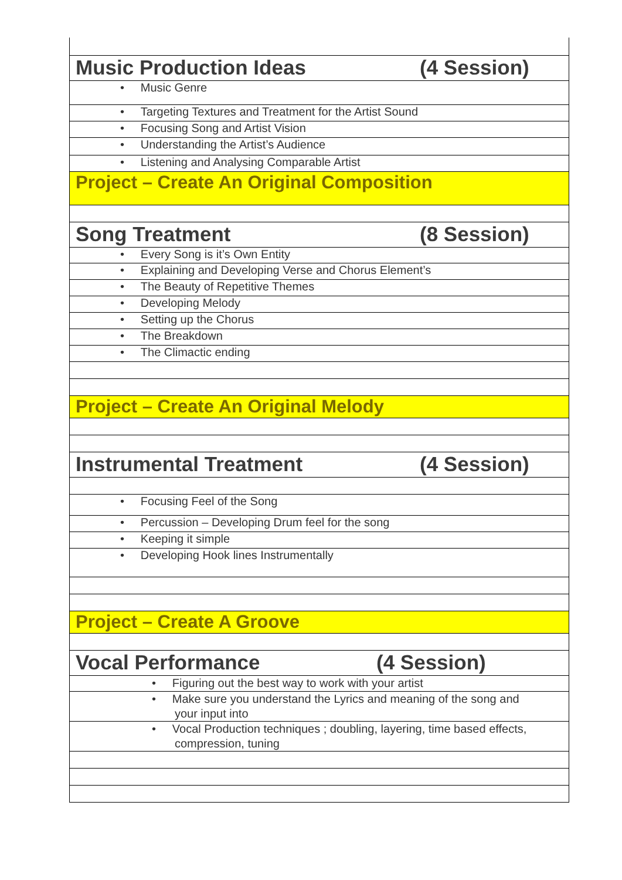| Music Production Ideas (4 Session) |
| • Music Genre |
| • Targeting Textures and Treatment for the Artist Sound |
| • Focusing Song and Artist Vision |
| • Understanding the Artist’s Audience |
| • Listening and Analysing Comparable Artist |
| Project – Create An Original Composition |
| Song Treatment (8 Session) |
| • Every Song is it’s Own Entity |
| • Explaining and Developing Verse and Chorus Element’s |
| • The Beauty of Repetitive Themes |
| • Developing Melody |
| • Setting up the Chorus |
| • The Breakdown |
| • The Climactic ending |
| Project – Create An Original Melody |
| Instrumental Treatment (4 Session) |
| • Focusing Feel of the Song |
| • Percussion – Developing Drum feel for the song |
| • Keeping it simple |
| • Developing Hook lines Instrumentally |
| Project – Create A Groove |
| Vocal Performance (4 Session) |
| • Figuring out the best way to work with your artist |
| • Make sure you understand the Lyrics and meaning of the song and your input into |
| • Vocal Production techniques ; doubling, layering, time based effects, compression, tuning |